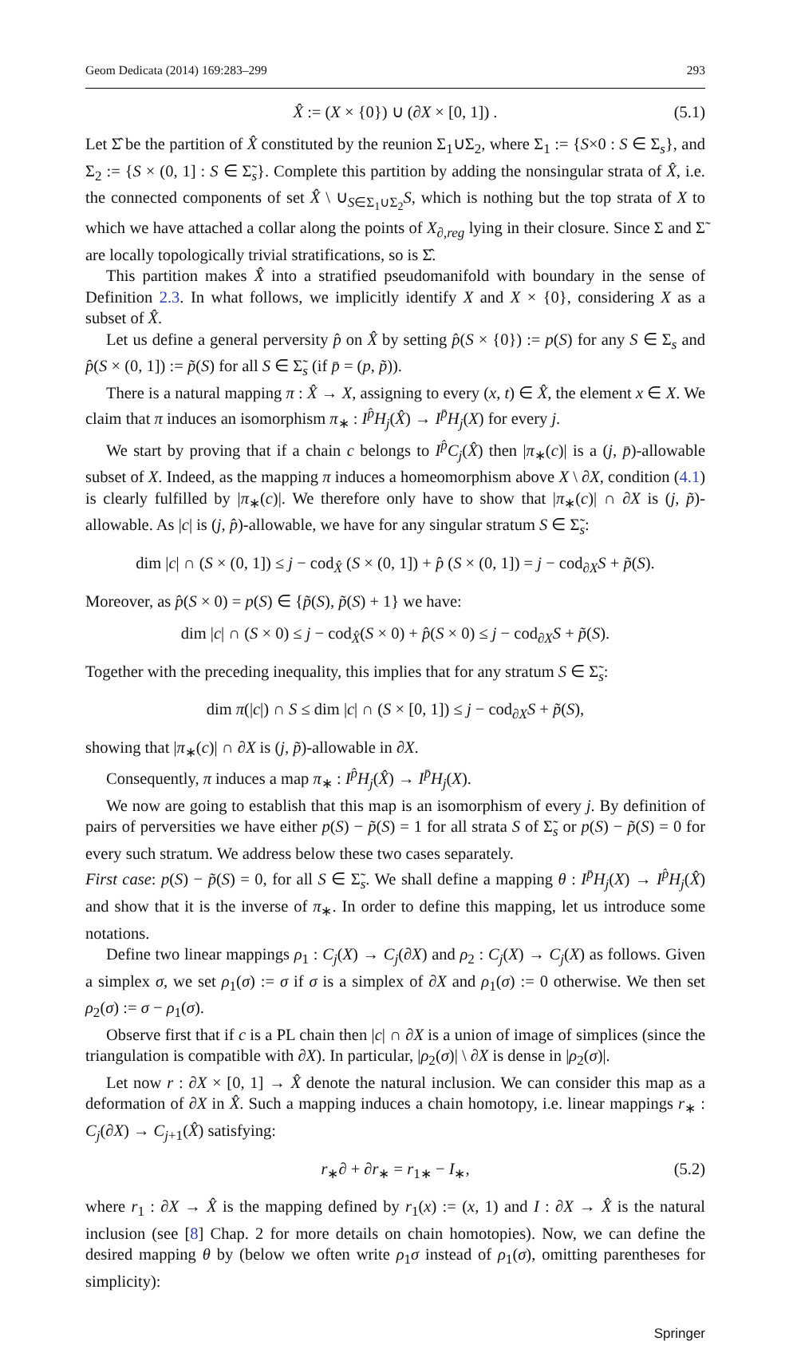Geom Dedicata (2014) 169:283–299 293
X̂ := (X × {0}) ∪ (∂X × [0, 1]) . (5.1)
Let Σ̂ be the partition of X̂ constituted by the reunion Σ<sub>1</sub>∪Σ<sub>2</sub>, where Σ<sub>1</sub> := {S×0 : S ∈ Σ<sub>s</sub>}, and Σ<sub>2</sub> := {S × (0, 1] : S ∈ Σ̃<sub>s</sub>}. Complete this partition by adding the nonsingular strata of X̂, i.e. the connected components of set X̂ \ ∪<sub>S∈Σ<sub>1</sub>∪Σ<sub>2</sub></sub>S, which is nothing but the top strata of X to which we have attached a collar along the points of X<sub>∂,reg</sub> lying in their closure. Since Σ and Σ̃ are locally topologically trivial stratifications, so is Σ̂.
This partition makes X̂ into a stratified pseudomanifold with boundary in the sense of Definition 2.3. In what follows, we implicitly identify X and X × {0}, considering X as a subset of X̂.
Let us define a general perversity p̂ on X̂ by setting p̂(S × {0}) := p(S) for any S ∈ Σ<sub>s</sub> and p̂(S × (0, 1]) := p̃(S) for all S ∈ Σ̃<sub>s</sub> (if p̄ = (p, p̃)).
There is a natural mapping π : X̂ → X, assigning to every (x, t) ∈ X̂, the element x ∈ X. We claim that π induces an isomorphism π<sub>∗</sub> : I<sup>p̂</sup>H<sub>j</sub>(X̂) → I<sup>p̄</sup>H<sub>j</sub>(X) for every j.
We start by proving that if a chain c belongs to I<sup>p̂</sup>C<sub>j</sub>(X̂) then |π<sub>∗</sub>(c)| is a (j, p̄)-allowable subset of X. Indeed, as the mapping π induces a homeomorphism above X \ ∂X, condition (4.1) is clearly fulfilled by |π<sub>∗</sub>(c)|. We therefore only have to show that |π<sub>∗</sub>(c)| ∩ ∂X is (j, p̃)-allowable. As |c| is (j, p̂)-allowable, we have for any singular stratum S ∈ Σ̃<sub>s</sub>:
dim |c| ∩ (S × (0, 1]) ≤ j − cod<sub>X̂</sub> (S × (0, 1]) + p̂ (S × (0, 1]) = j − cod<sub>∂X</sub>S + p̃(S).
Moreover, as p̂(S × 0) = p(S) ∈ {p̃(S), p̃(S) + 1} we have:
dim |c| ∩ (S × 0) ≤ j − cod<sub>X̂</sub>(S × 0) + p̂(S × 0) ≤ j − cod<sub>∂X</sub>S + p̃(S).
Together with the preceding inequality, this implies that for any stratum S ∈ Σ̃<sub>s</sub>:
dim π(|c|) ∩ S ≤ dim |c| ∩ (S × [0, 1]) ≤ j − cod<sub>∂X</sub>S + p̃(S),
showing that |π<sub>∗</sub>(c)| ∩ ∂X is (j, p̃)-allowable in ∂X.
Consequently, π induces a map π<sub>∗</sub> : I<sup>p̂</sup>H<sub>j</sub>(X̂) → I<sup>p̄</sup>H<sub>j</sub>(X).
We now are going to establish that this map is an isomorphism of every j. By definition of pairs of perversities we have either p(S) − p̃(S) = 1 for all strata S of Σ̃<sub>s</sub> or p(S) − p̃(S) = 0 for every such stratum. We address below these two cases separately.
First case: p(S) − p̃(S) = 0, for all S ∈ Σ̃<sub>s</sub>. We shall define a mapping θ : I<sup>p̄</sup>H<sub>j</sub>(X) → I<sup>p̂</sup>H<sub>j</sub>(X̂) and show that it is the inverse of π<sub>∗</sub>. In order to define this mapping, let us introduce some notations.
Define two linear mappings ρ<sub>1</sub> : C<sub>j</sub>(X) → C<sub>j</sub>(∂X) and ρ<sub>2</sub> : C<sub>j</sub>(X) → C<sub>j</sub>(X) as follows. Given a simplex σ, we set ρ<sub>1</sub>(σ) := σ if σ is a simplex of ∂X and ρ<sub>1</sub>(σ) := 0 otherwise. We then set ρ<sub>2</sub>(σ) := σ − ρ<sub>1</sub>(σ).
Observe first that if c is a PL chain then |c| ∩ ∂X is a union of image of simplices (since the triangulation is compatible with ∂X). In particular, |ρ<sub>2</sub>(σ)| \ ∂X is dense in |ρ<sub>2</sub>(σ)|.
Let now r : ∂X × [0, 1] → X̂ denote the natural inclusion. We can consider this map as a deformation of ∂X in X̂. Such a mapping induces a chain homotopy, i.e. linear mappings r<sub>∗</sub> : C<sub>j</sub>(∂X) → C<sub>j+1</sub>(X̂) satisfying:
r<sub>∗</sub>∂ + ∂r<sub>∗</sub> = r<sub>1∗</sub> − I<sub>∗</sub>, (5.2)
where r<sub>1</sub> : ∂X → X̂ is the mapping defined by r<sub>1</sub>(x) := (x, 1) and I : ∂X → X̂ is the natural inclusion (see [8] Chap. 2 for more details on chain homotopies). Now, we can define the desired mapping θ by (below we often write ρ<sub>1</sub>σ instead of ρ<sub>1</sub>(σ), omitting parentheses for simplicity):
Springer